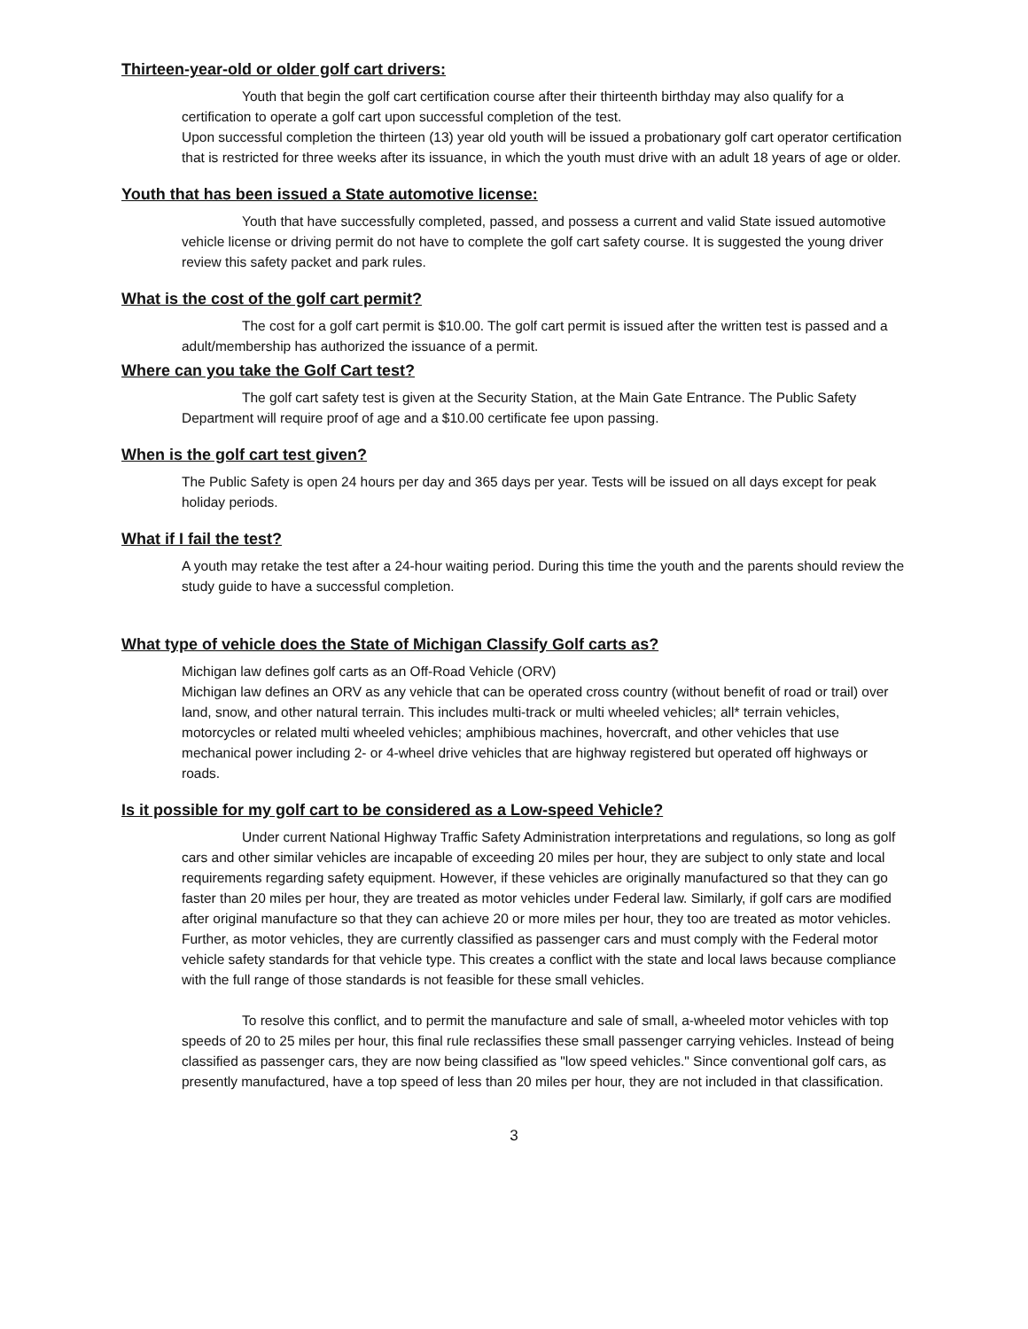Thirteen-year-old or older golf cart drivers:
Youth that begin the golf cart certification course after their thirteenth birthday may also qualify for a certification to operate a golf cart upon successful completion of the test.
Upon successful completion the thirteen (13) year old youth will be issued a probationary golf cart operator certification that is restricted for three weeks after its issuance, in which the youth must drive with an adult 18 years of age or older.
Youth that has been issued a State automotive license:
Youth that have successfully completed, passed, and possess a current and valid State issued automotive vehicle license or driving permit do not have to complete the golf cart safety course. It is suggested the young driver review this safety packet and park rules.
What is the cost of the golf cart permit?
The cost for a golf cart permit is $10.00. The golf cart permit is issued after the written test is passed and a adult/membership has authorized the issuance of a permit.
Where can you take the Golf Cart test?
The golf cart safety test is given at the Security Station, at the Main Gate Entrance. The Public Safety Department will require proof of age and a $10.00 certificate fee upon passing.
When is the golf cart test given?
The Public Safety is open 24 hours per day and 365 days per year. Tests will be issued on all days except for peak holiday periods.
What if I fail the test?
A youth may retake the test after a 24-hour waiting period. During this time the youth and the parents should review the study guide to have a successful completion.
What type of vehicle does the State of Michigan Classify Golf carts as?
Michigan law defines golf carts as an Off-Road Vehicle (ORV)
Michigan law defines an ORV as any vehicle that can be operated cross country (without benefit of road or trail) over land, snow, and other natural terrain. This includes multi-track or multi wheeled vehicles; all* terrain vehicles, motorcycles or related multi wheeled vehicles; amphibious machines, hovercraft, and other vehicles that use mechanical power including 2- or 4-wheel drive vehicles that are highway registered but operated off highways or roads.
Is it possible for my golf cart to be considered as a Low-speed Vehicle?
Under current National Highway Traffic Safety Administration interpretations and regulations, so long as golf cars and other similar vehicles are incapable of exceeding 20 miles per hour, they are subject to only state and local requirements regarding safety equipment. However, if these vehicles are originally manufactured so that they can go faster than 20 miles per hour, they are treated as motor vehicles under Federal law. Similarly, if golf cars are modified after original manufacture so that they can achieve 20 or more miles per hour, they too are treated as motor vehicles. Further, as motor vehicles, they are currently classified as passenger cars and must comply with the Federal motor vehicle safety standards for that vehicle type. This creates a conflict with the state and local laws because compliance with the full range of those standards is not feasible for these small vehicles.
To resolve this conflict, and to permit the manufacture and sale of small, a-wheeled motor vehicles with top speeds of 20 to 25 miles per hour, this final rule reclassifies these small passenger carrying vehicles. Instead of being classified as passenger cars, they are now being classified as "low speed vehicles." Since conventional golf cars, as presently manufactured, have a top speed of less than 20 miles per hour, they are not included in that classification.
3